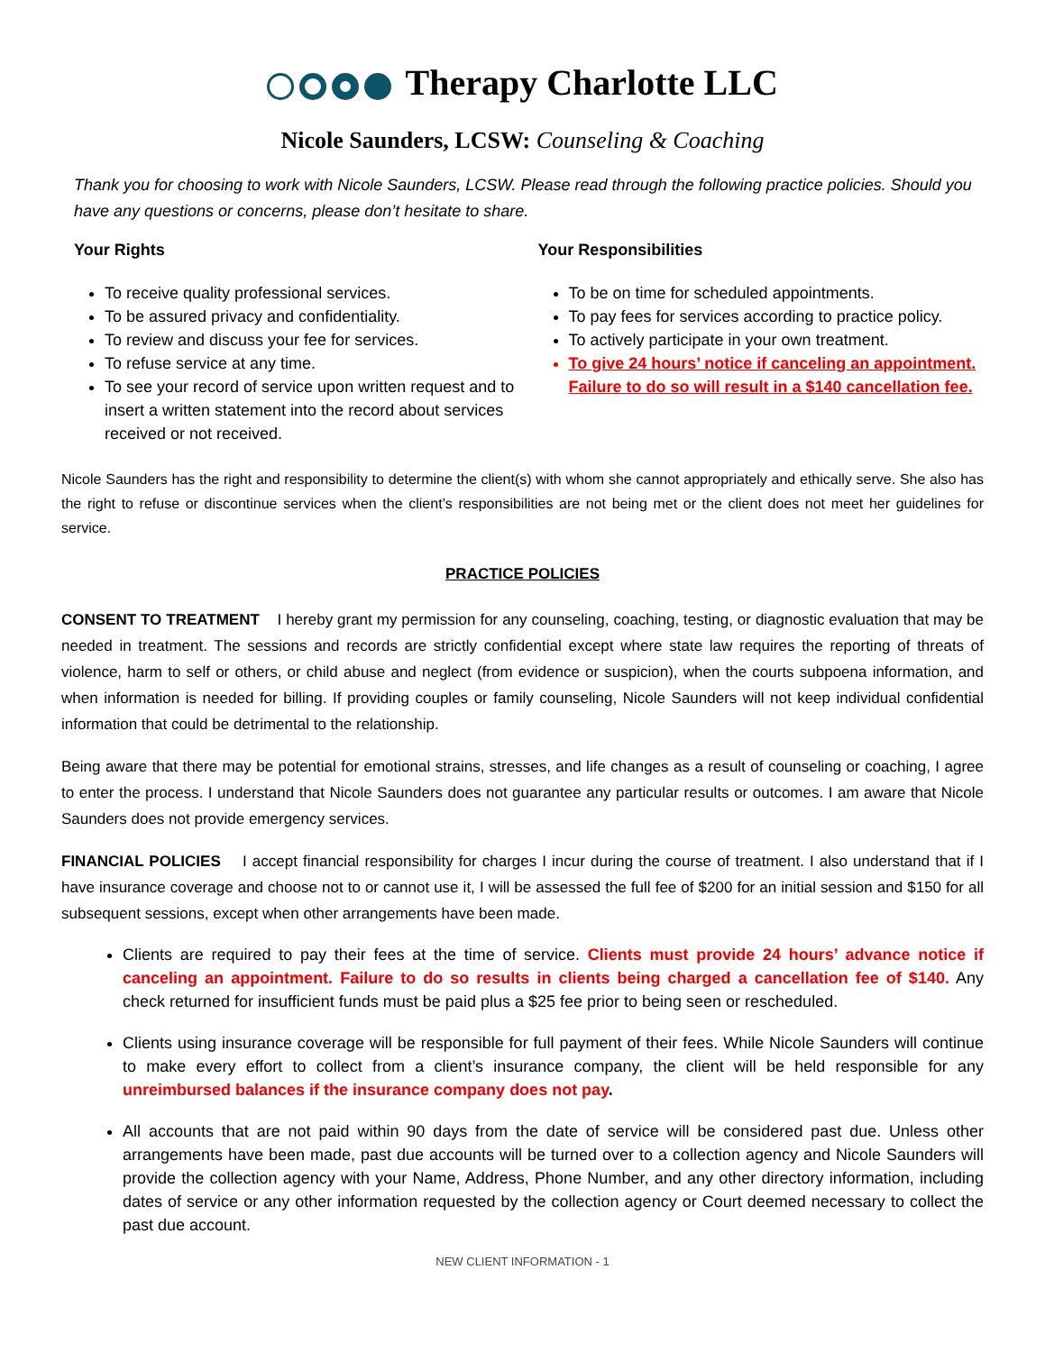Therapy Charlotte LLC
Nicole Saunders, LCSW: Counseling & Coaching
Thank you for choosing to work with Nicole Saunders, LCSW. Please read through the following practice policies. Should you have any questions or concerns, please don’t hesitate to share.
Your Rights
To receive quality professional services.
To be assured privacy and confidentiality.
To review and discuss your fee for services.
To refuse service at any time.
To see your record of service upon written request and to insert a written statement into the record about services received or not received.
Your Responsibilities
To be on time for scheduled appointments.
To pay fees for services according to practice policy.
To actively participate in your own treatment.
To give 24 hours’ notice if canceling an appointment. Failure to do so will result in a $140 cancellation fee.
Nicole Saunders has the right and responsibility to determine the client(s) with whom she cannot appropriately and ethically serve. She also has the right to refuse or discontinue services when the client’s responsibilities are not being met or the client does not meet her guidelines for service.
PRACTICE POLICIES
CONSENT TO TREATMENT I hereby grant my permission for any counseling, coaching, testing, or diagnostic evaluation that may be needed in treatment. The sessions and records are strictly confidential except where state law requires the reporting of threats of violence, harm to self or others, or child abuse and neglect (from evidence or suspicion), when the courts subpoena information, and when information is needed for billing. If providing couples or family counseling, Nicole Saunders will not keep individual confidential information that could be detrimental to the relationship.
Being aware that there may be potential for emotional strains, stresses, and life changes as a result of counseling or coaching, I agree to enter the process. I understand that Nicole Saunders does not guarantee any particular results or outcomes. I am aware that Nicole Saunders does not provide emergency services.
FINANCIAL POLICIES I accept financial responsibility for charges I incur during the course of treatment. I also understand that if I have insurance coverage and choose not to or cannot use it, I will be assessed the full fee of $200 for an initial session and $150 for all subsequent sessions, except when other arrangements have been made.
Clients are required to pay their fees at the time of service. Clients must provide 24 hours’ advance notice if canceling an appointment. Failure to do so results in clients being charged a cancellation fee of $140. Any check returned for insufficient funds must be paid plus a $25 fee prior to being seen or rescheduled.
Clients using insurance coverage will be responsible for full payment of their fees. While Nicole Saunders will continue to make every effort to collect from a client’s insurance company, the client will be held responsible for any unreimbursed balances if the insurance company does not pay.
All accounts that are not paid within 90 days from the date of service will be considered past due. Unless other arrangements have been made, past due accounts will be turned over to a collection agency and Nicole Saunders will provide the collection agency with your Name, Address, Phone Number, and any other directory information, including dates of service or any other information requested by the collection agency or Court deemed necessary to collect the past due account.
NEW CLIENT INFORMATION - 1